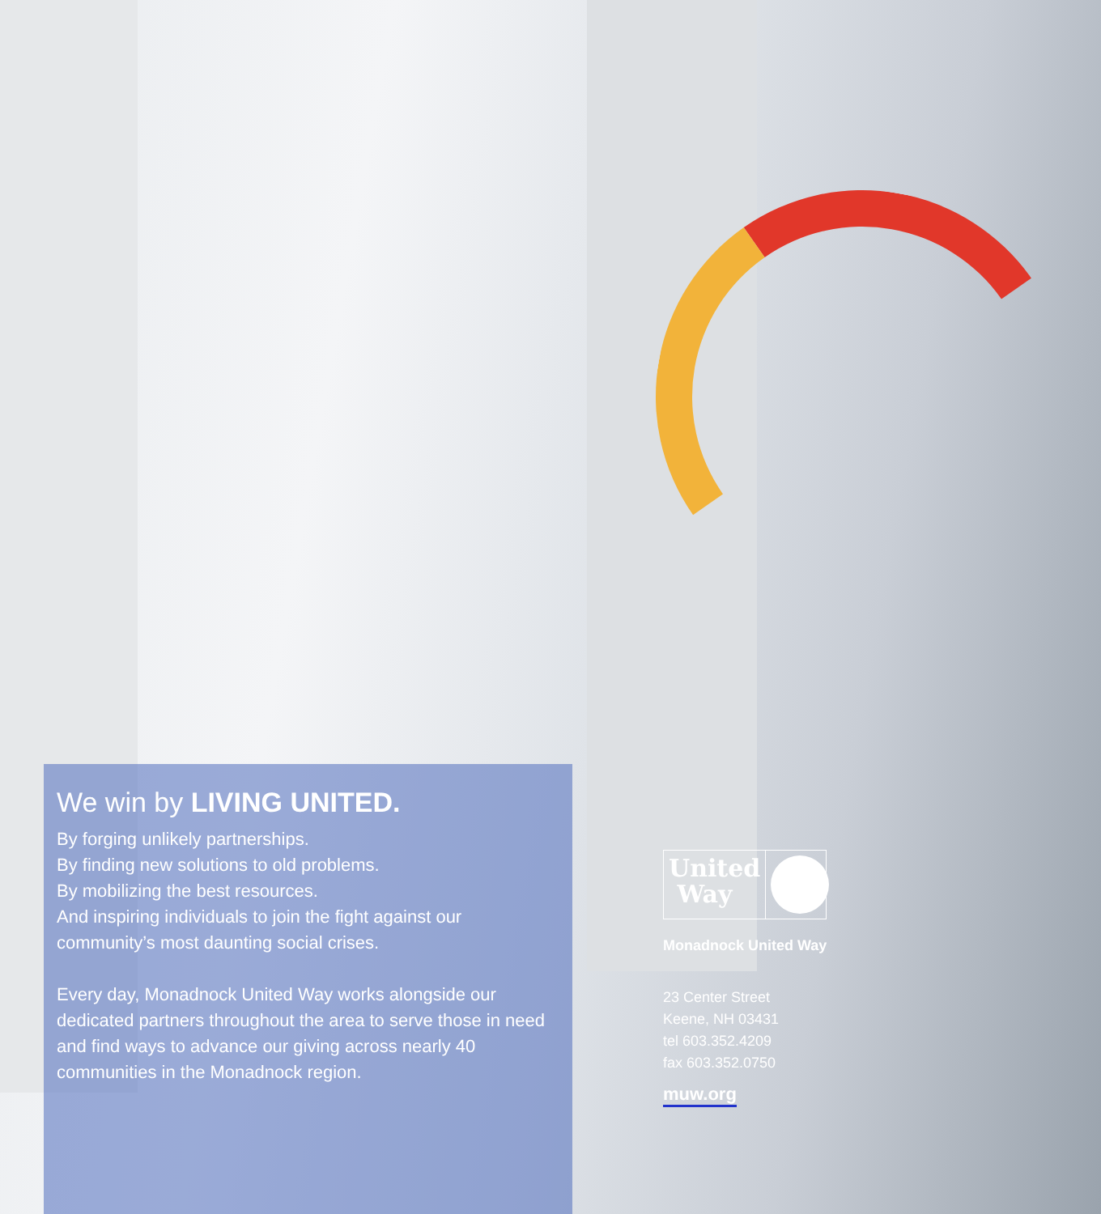We win by LIVING UNITED.
By forging unlikely partnerships.
By finding new solutions to old problems.
By mobilizing the best resources.
And inspiring individuals to join the fight against our community’s most daunting social crises.
Every day, Monadnock United Way works alongside our dedicated partners throughout the area to serve those in need and find ways to advance our giving across nearly 40 communities in the Monadnock region.
United
Way
Monadnock United Way
23 Center Street
Keene, NH 03431
tel 603.352.4209
fax 603.352.0750
muw.org